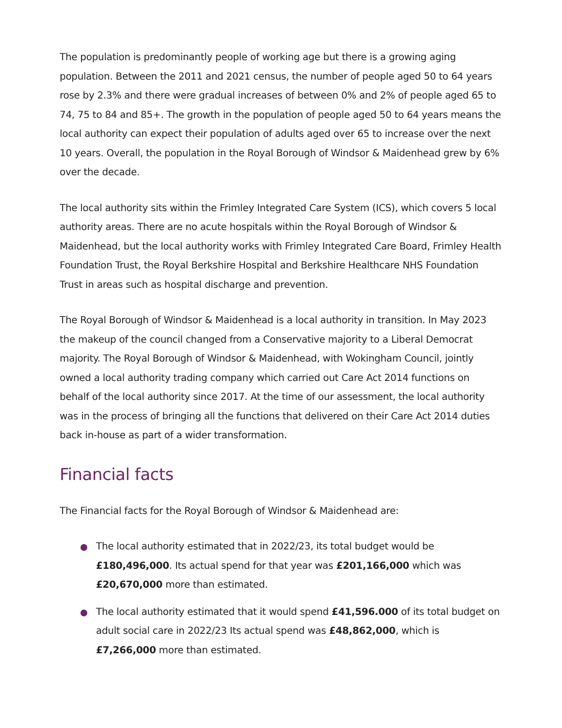The population is predominantly people of working age but there is a growing aging population. Between the 2011 and 2021 census, the number of people aged 50 to 64 years rose by 2.3% and there were gradual increases of between 0% and 2% of people aged 65 to 74, 75 to 84 and 85+. The growth in the population of people aged 50 to 64 years means the local authority can expect their population of adults aged over 65 to increase over the next 10 years. Overall, the population in the Royal Borough of Windsor & Maidenhead grew by 6% over the decade.
The local authority sits within the Frimley Integrated Care System (ICS), which covers 5 local authority areas. There are no acute hospitals within the Royal Borough of Windsor & Maidenhead, but the local authority works with Frimley Integrated Care Board, Frimley Health Foundation Trust, the Royal Berkshire Hospital and Berkshire Healthcare NHS Foundation Trust in areas such as hospital discharge and prevention.
The Royal Borough of Windsor & Maidenhead is a local authority in transition. In May 2023 the makeup of the council changed from a Conservative majority to a Liberal Democrat majority. The Royal Borough of Windsor & Maidenhead, with Wokingham Council, jointly owned a local authority trading company which carried out Care Act 2014 functions on behalf of the local authority since 2017. At the time of our assessment, the local authority was in the process of bringing all the functions that delivered on their Care Act 2014 duties back in-house as part of a wider transformation.
Financial facts
The Financial facts for the Royal Borough of Windsor & Maidenhead are:
The local authority estimated that in 2022/23, its total budget would be £180,496,000. Its actual spend for that year was £201,166,000 which was £20,670,000 more than estimated.
The local authority estimated that it would spend £41,596.000 of its total budget on adult social care in 2022/23 Its actual spend was £48,862,000, which is £7,266,000 more than estimated.